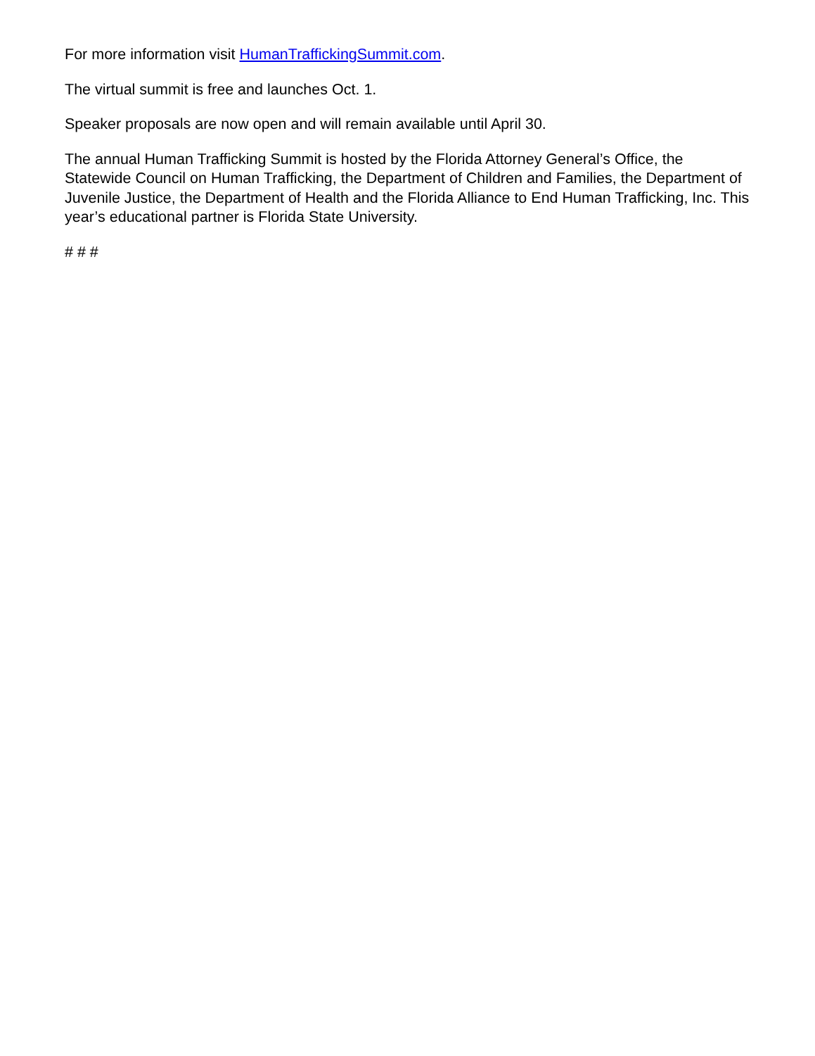For more information visit HumanTraffickingSummit.com.
The virtual summit is free and launches Oct. 1.
Speaker proposals are now open and will remain available until April 30.
The annual Human Trafficking Summit is hosted by the Florida Attorney General’s Office, the Statewide Council on Human Trafficking, the Department of Children and Families, the Department of Juvenile Justice, the Department of Health and the Florida Alliance to End Human Trafficking, Inc. This year’s educational partner is Florida State University.
# # #